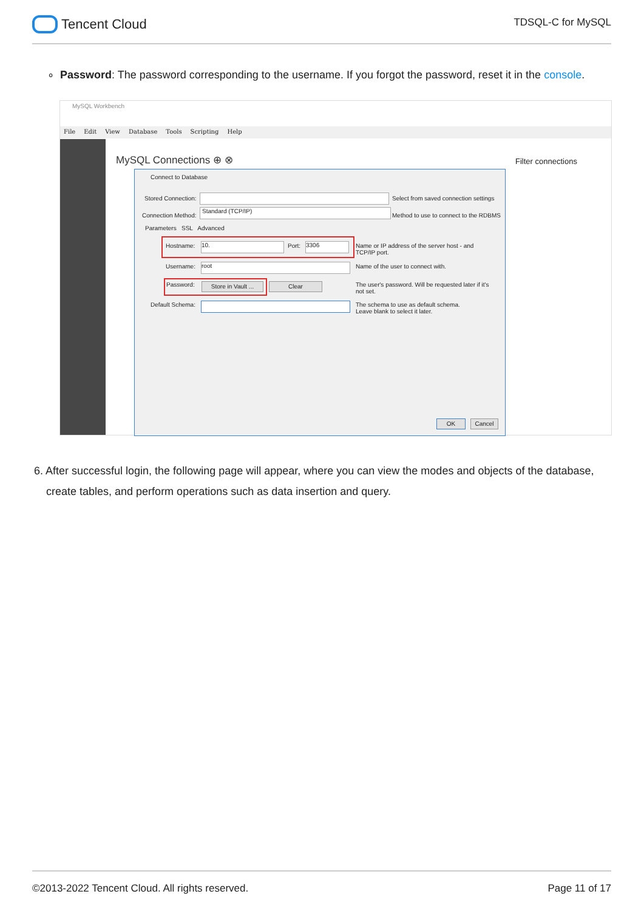Tencent Cloud
TDSQL-C for MySQL
∘ Password: The password corresponding to the username. If you forgot the password, reset it in the console.
MySQL Workbench
File Edit View Database Tools Scripting Help
MySQL Connections ⊕ ⊗ Filter connections
Connect to Database
Stored Connection:
Select from saved connection settings
Connection Method:
Standard (TCP/IP)
Method to use to connect to the RDBMS
Parameters SSL Advanced
Hostname: 10. Port: 3306
Name or IP address of the server host - and TCP/IP port.
Username: root
Name of the user to connect with.
Password:
Store in Vault ...
Clear
The user's password. Will be requested later if it's not set.
Default Schema:
The schema to use as default schema. Leave blank to select it later.
OK Cancel
6. After successful login, the following page will appear, where you can view the modes and objects of the database,
create tables, and perform operations such as data insertion and query.
©2013-2022 Tencent Cloud. All rights reserved.
Page 11 of 17